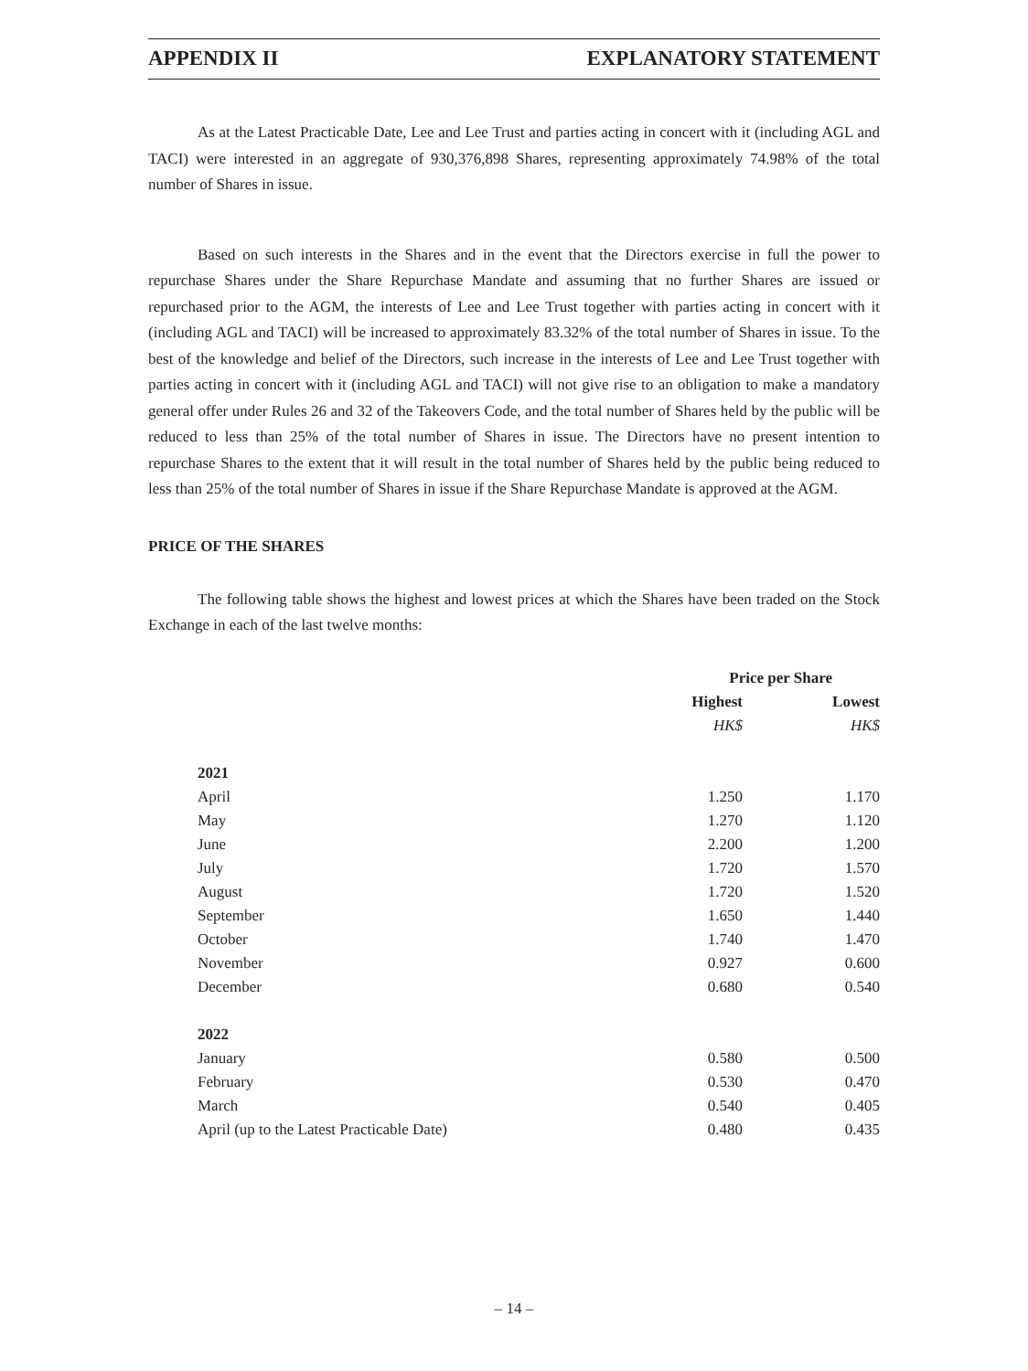APPENDIX II EXPLANATORY STATEMENT
As at the Latest Practicable Date, Lee and Lee Trust and parties acting in concert with it (including AGL and TACI) were interested in an aggregate of 930,376,898 Shares, representing approximately 74.98% of the total number of Shares in issue.
Based on such interests in the Shares and in the event that the Directors exercise in full the power to repurchase Shares under the Share Repurchase Mandate and assuming that no further Shares are issued or repurchased prior to the AGM, the interests of Lee and Lee Trust together with parties acting in concert with it (including AGL and TACI) will be increased to approximately 83.32% of the total number of Shares in issue. To the best of the knowledge and belief of the Directors, such increase in the interests of Lee and Lee Trust together with parties acting in concert with it (including AGL and TACI) will not give rise to an obligation to make a mandatory general offer under Rules 26 and 32 of the Takeovers Code, and the total number of Shares held by the public will be reduced to less than 25% of the total number of Shares in issue. The Directors have no present intention to repurchase Shares to the extent that it will result in the total number of Shares held by the public being reduced to less than 25% of the total number of Shares in issue if the Share Repurchase Mandate is approved at the AGM.
PRICE OF THE SHARES
The following table shows the highest and lowest prices at which the Shares have been traded on the Stock Exchange in each of the last twelve months:
| | Price per Share | |
| --- | --- | --- |
| | Highest | Lowest |
| | HK$ | HK$ |
| 2021 | | |
| April | 1.250 | 1.170 |
| May | 1.270 | 1.120 |
| June | 2.200 | 1.200 |
| July | 1.720 | 1.570 |
| August | 1.720 | 1.520 |
| September | 1.650 | 1.440 |
| October | 1.740 | 1.470 |
| November | 0.927 | 0.600 |
| December | 0.680 | 0.540 |
| 2022 | | |
| January | 0.580 | 0.500 |
| February | 0.530 | 0.470 |
| March | 0.540 | 0.405 |
| April (up to the Latest Practicable Date) | 0.480 | 0.435 |
– 14 –